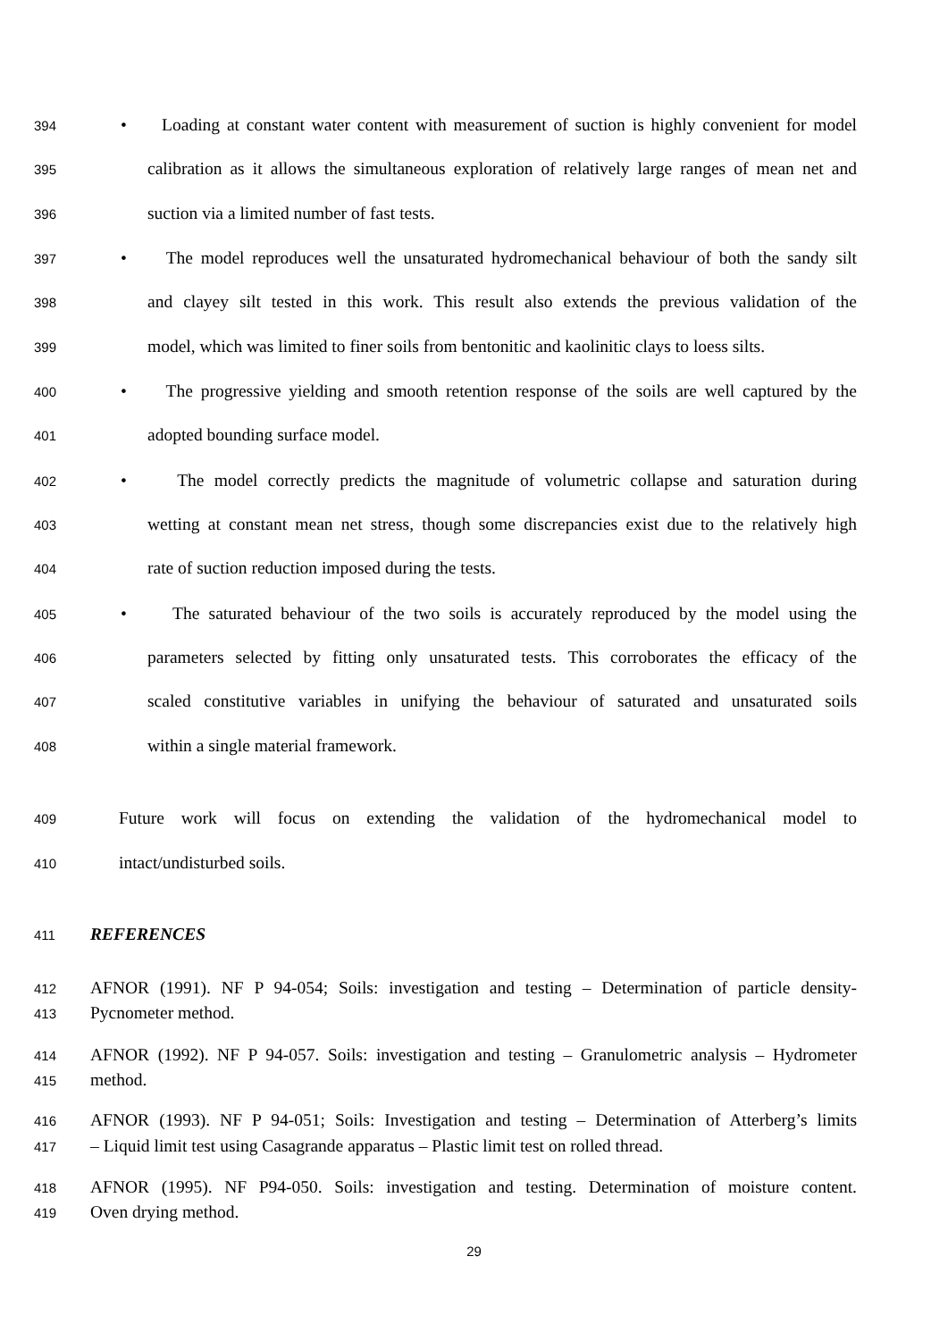394 • Loading at constant water content with measurement of suction is highly convenient for model
395 calibration as it allows the simultaneous exploration of relatively large ranges of mean net and
396 suction via a limited number of fast tests.
397 • The model reproduces well the unsaturated hydromechanical behaviour of both the sandy silt
398 and clayey silt tested in this work. This result also extends the previous validation of the
399 model, which was limited to finer soils from bentonitic and kaolinitic clays to loess silts.
400 • The progressive yielding and smooth retention response of the soils are well captured by the
401 adopted bounding surface model.
402 • The model correctly predicts the magnitude of volumetric collapse and saturation during
403 wetting at constant mean net stress, though some discrepancies exist due to the relatively high
404 rate of suction reduction imposed during the tests.
405 • The saturated behaviour of the two soils is accurately reproduced by the model using the
406 parameters selected by fitting only unsaturated tests. This corroborates the efficacy of the
407 scaled constitutive variables in unifying the behaviour of saturated and unsaturated soils
408 within a single material framework.
409 Future work will focus on extending the validation of the hydromechanical model to
410 intact/undisturbed soils.
411 REFERENCES
412 AFNOR (1991). NF P 94-054; Soils: investigation and testing – Determination of particle density-
413 Pycnometer method.
414 AFNOR (1992). NF P 94-057. Soils: investigation and testing – Granulometric analysis – Hydrometer
415 method.
416 AFNOR (1993). NF P 94-051; Soils: Investigation and testing – Determination of Atterberg’s limits
417 – Liquid limit test using Casagrande apparatus – Plastic limit test on rolled thread.
418 AFNOR (1995). NF P94-050. Soils: investigation and testing. Determination of moisture content.
419 Oven drying method.
29